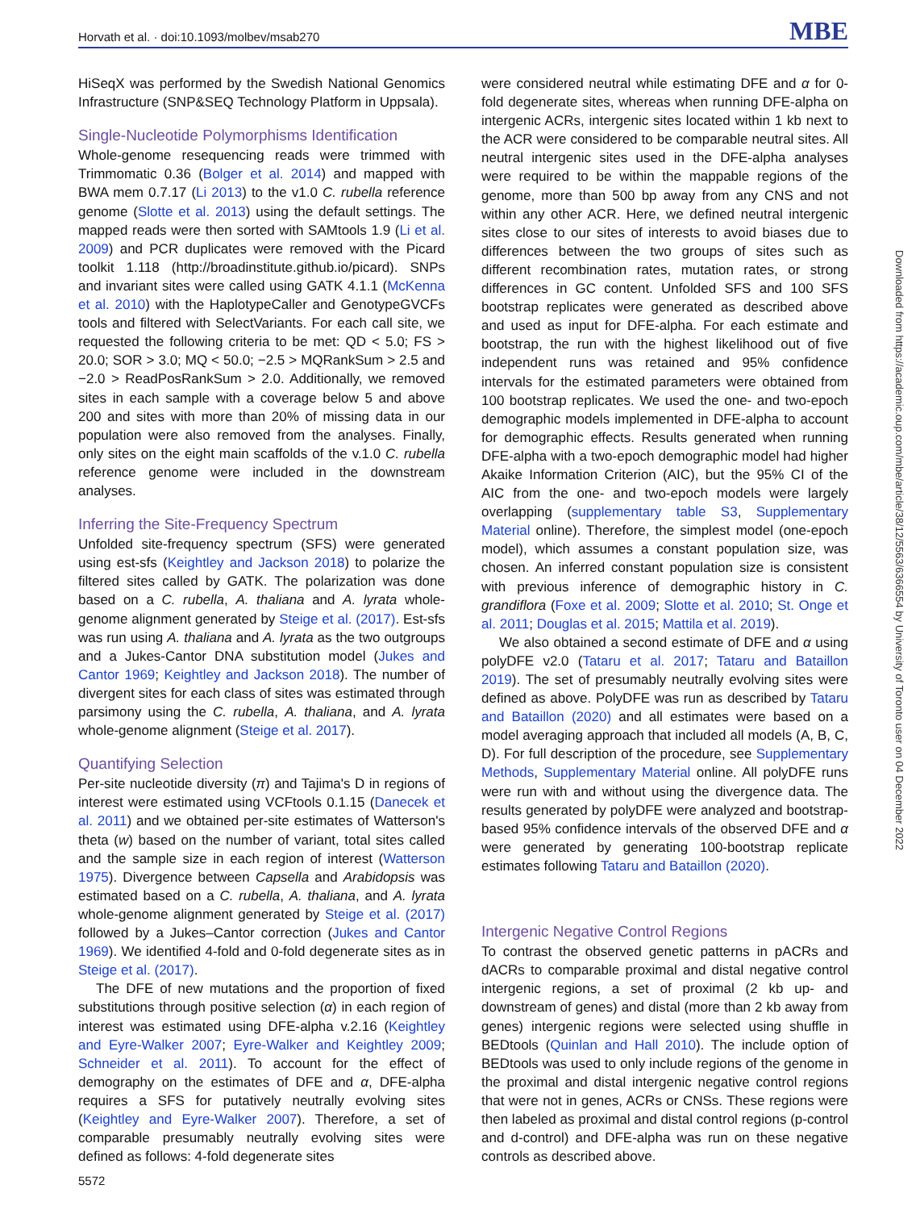Horvath et al. · doi:10.1093/molbev/msab270 MBE
HiSeqX was performed by the Swedish National Genomics Infrastructure (SNP&SEQ Technology Platform in Uppsala).
Single-Nucleotide Polymorphisms Identification
Whole-genome resequencing reads were trimmed with Trimmomatic 0.36 (Bolger et al. 2014) and mapped with BWA mem 0.7.17 (Li 2013) to the v1.0 C. rubella reference genome (Slotte et al. 2013) using the default settings. The mapped reads were then sorted with SAMtools 1.9 (Li et al. 2009) and PCR duplicates were removed with the Picard toolkit 1.118 (http://broadinstitute.github.io/picard). SNPs and invariant sites were called using GATK 4.1.1 (McKenna et al. 2010) with the HaplotypeCaller and GenotypeGVCFs tools and filtered with SelectVariants. For each call site, we requested the following criteria to be met: QD < 5.0; FS > 20.0; SOR > 3.0; MQ < 50.0; −2.5 > MQRankSum > 2.5 and −2.0 > ReadPosRankSum > 2.0. Additionally, we removed sites in each sample with a coverage below 5 and above 200 and sites with more than 20% of missing data in our population were also removed from the analyses. Finally, only sites on the eight main scaffolds of the v.1.0 C. rubella reference genome were included in the downstream analyses.
Inferring the Site-Frequency Spectrum
Unfolded site-frequency spectrum (SFS) were generated using est-sfs (Keightley and Jackson 2018) to polarize the filtered sites called by GATK. The polarization was done based on a C. rubella, A. thaliana and A. lyrata whole-genome alignment generated by Steige et al. (2017). Est-sfs was run using A. thaliana and A. lyrata as the two outgroups and a Jukes-Cantor DNA substitution model (Jukes and Cantor 1969; Keightley and Jackson 2018). The number of divergent sites for each class of sites was estimated through parsimony using the C. rubella, A. thaliana, and A. lyrata whole-genome alignment (Steige et al. 2017).
Quantifying Selection
Per-site nucleotide diversity (π) and Tajima's D in regions of interest were estimated using VCFtools 0.1.15 (Danecek et al. 2011) and we obtained per-site estimates of Watterson's theta (w) based on the number of variant, total sites called and the sample size in each region of interest (Watterson 1975). Divergence between Capsella and Arabidopsis was estimated based on a C. rubella, A. thaliana, and A. lyrata whole-genome alignment generated by Steige et al. (2017) followed by a Jukes–Cantor correction (Jukes and Cantor 1969). We identified 4-fold and 0-fold degenerate sites as in Steige et al. (2017).
The DFE of new mutations and the proportion of fixed substitutions through positive selection (α) in each region of interest was estimated using DFE-alpha v.2.16 (Keightley and Eyre-Walker 2007; Eyre-Walker and Keightley 2009; Schneider et al. 2011). To account for the effect of demography on the estimates of DFE and α, DFE-alpha requires a SFS for putatively neutrally evolving sites (Keightley and Eyre-Walker 2007). Therefore, a set of comparable presumably neutrally evolving sites were defined as follows: 4-fold degenerate sites
were considered neutral while estimating DFE and α for 0-fold degenerate sites, whereas when running DFE-alpha on intergenic ACRs, intergenic sites located within 1 kb next to the ACR were considered to be comparable neutral sites. All neutral intergenic sites used in the DFE-alpha analyses were required to be within the mappable regions of the genome, more than 500 bp away from any CNS and not within any other ACR. Here, we defined neutral intergenic sites close to our sites of interests to avoid biases due to differences between the two groups of sites such as different recombination rates, mutation rates, or strong differences in GC content. Unfolded SFS and 100 SFS bootstrap replicates were generated as described above and used as input for DFE-alpha. For each estimate and bootstrap, the run with the highest likelihood out of five independent runs was retained and 95% confidence intervals for the estimated parameters were obtained from 100 bootstrap replicates. We used the one- and two-epoch demographic models implemented in DFE-alpha to account for demographic effects. Results generated when running DFE-alpha with a two-epoch demographic model had higher Akaike Information Criterion (AIC), but the 95% CI of the AIC from the one- and two-epoch models were largely overlapping (supplementary table S3, Supplementary Material online). Therefore, the simplest model (one-epoch model), which assumes a constant population size, was chosen. An inferred constant population size is consistent with previous inference of demographic history in C. grandiflora (Foxe et al. 2009; Slotte et al. 2010; St. Onge et al. 2011; Douglas et al. 2015; Mattila et al. 2019).
We also obtained a second estimate of DFE and α using polyDFE v2.0 (Tataru et al. 2017; Tataru and Bataillon 2019). The set of presumably neutrally evolving sites were defined as above. PolyDFE was run as described by Tataru and Bataillon (2020) and all estimates were based on a model averaging approach that included all models (A, B, C, D). For full description of the procedure, see Supplementary Methods, Supplementary Material online. All polyDFE runs were run with and without using the divergence data. The results generated by polyDFE were analyzed and bootstrap-based 95% confidence intervals of the observed DFE and α were generated by generating 100-bootstrap replicate estimates following Tataru and Bataillon (2020).
Intergenic Negative Control Regions
To contrast the observed genetic patterns in pACRs and dACRs to comparable proximal and distal negative control intergenic regions, a set of proximal (2 kb up- and downstream of genes) and distal (more than 2 kb away from genes) intergenic regions were selected using shuffle in BEDtools (Quinlan and Hall 2010). The include option of BEDtools was used to only include regions of the genome in the proximal and distal intergenic negative control regions that were not in genes, ACRs or CNSs. These regions were then labeled as proximal and distal control regions (p-control and d-control) and DFE-alpha was run on these negative controls as described above.
Downloaded from https://academic.oup.com/mbe/article/38/12/5563/6366554 by University of Toronto user on 04 December 2022
5572